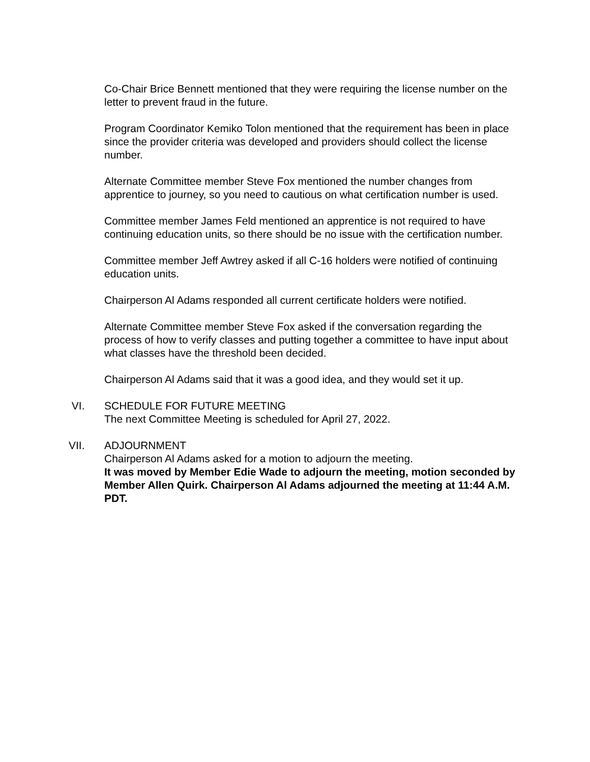Co-Chair Brice Bennett mentioned that they were requiring the license number on the letter to prevent fraud in the future.
Program Coordinator Kemiko Tolon mentioned that the requirement has been in place since the provider criteria was developed and providers should collect the license number.
Alternate Committee member Steve Fox mentioned the number changes from apprentice to journey, so you need to cautious on what certification number is used.
Committee member James Feld mentioned an apprentice is not required to have continuing education units, so there should be no issue with the certification number.
Committee member Jeff Awtrey asked if all C-16 holders were notified of continuing education units.
Chairperson Al Adams responded all current certificate holders were notified.
Alternate Committee member Steve Fox asked if the conversation regarding the process of how to verify classes and putting together a committee to have input about what classes have the threshold been decided.
Chairperson Al Adams said that it was a good idea, and they would set it up.
VI. SCHEDULE FOR FUTURE MEETING
The next Committee Meeting is scheduled for April 27, 2022.
VII. ADJOURNMENT
Chairperson Al Adams asked for a motion to adjourn the meeting.
It was moved by Member Edie Wade to adjourn the meeting, motion seconded by Member Allen Quirk. Chairperson Al Adams adjourned the meeting at 11:44 A.M. PDT.